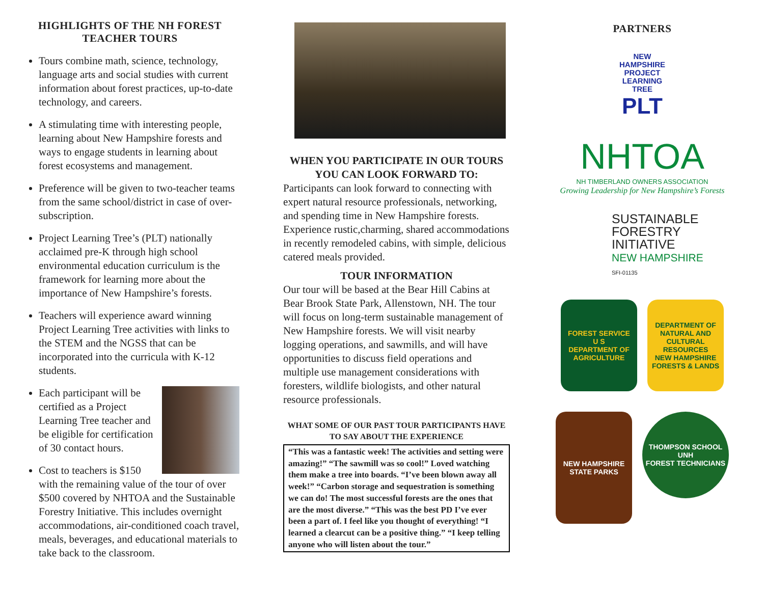HIGHLIGHTS OF THE NH FOREST TEACHER TOURS
Tours combine math, science, technology, language arts and social studies with current information about forest practices, up-to-date technology, and careers.
A stimulating time with interesting people, learning about New Hampshire forests and ways to engage students in learning about forest ecosystems and management.
Preference will be given to two-teacher teams from the same school/district in case of over-subscription.
Project Learning Tree’s (PLT) nationally acclaimed pre-K through high school environmental education curriculum is the framework for learning more about the importance of New Hampshire’s forests.
Teachers will experience award winning Project Learning Tree activities with links to the STEM and the NGSS that can be incorporated into the curricula with K-12 students.
Each participant will be certified as a Project Learning Tree teacher and be eligible for certification of 30 contact hours.
Cost to teachers is $150 with the remaining value of the tour of over $500 covered by NHTOA and the Sustainable Forestry Initiative. This includes overnight accommodations, air-conditioned coach travel, meals, beverages, and educational materials to take back to the classroom.
WHEN YOU PARTICIPATE IN OUR TOURS YOU CAN LOOK FORWARD TO:
Participants can look forward to connecting with expert natural resource professionals, networking, and spending time in New Hampshire forests. Experience rustic,charming, shared accommodations in recently remodeled cabins, with simple, delicious catered meals provided.
TOUR INFORMATION
Our tour will be based at the Bear Hill Cabins at Bear Brook State Park, Allenstown, NH. The tour will focus on long-term sustainable management of New Hampshire forests. We will visit nearby logging operations, and sawmills, and will have opportunities to discuss field operations and multiple use management considerations with foresters, wildlife biologists, and other natural resource professionals.
WHAT SOME OF OUR PAST TOUR PARTICIPANTS HAVE TO SAY ABOUT THE EXPERIENCE
“This was a fantastic week! The activities and setting were amazing!” “The sawmill was so cool!” Loved watching them make a tree into boards. “I’ve been blown away all week!” “Carbon storage and sequestration is something we can do! The most successful forests are the ones that are the most diverse.” “This was the best PD I’ve ever been a part of. I feel like you thought of everything! “I learned a clearcut can be a positive thing.” “I keep telling anyone who will listen about the tour.”
PARTNERS
NEW
HAMPSHIRE
PROJECT
LEARNING
TREE
PLT
NHTOA
NH TIMBERLAND OWNERS ASSOCIATION
Growing Leadership for New Hampshire’s Forests
SUSTAINABLE
FORESTRY
INITIATIVE
NEW HAMPSHIRE
SFI-01135
FOREST SERVICE
U S
DEPARTMENT OF AGRICULTURE
DEPARTMENT OF NATURAL AND CULTURAL RESOURCES
NEW HAMPSHIRE
FORESTS & LANDS
NEW HAMPSHIRE
STATE PARKS
THOMPSON SCHOOL
UNH
FOREST TECHNICIANS